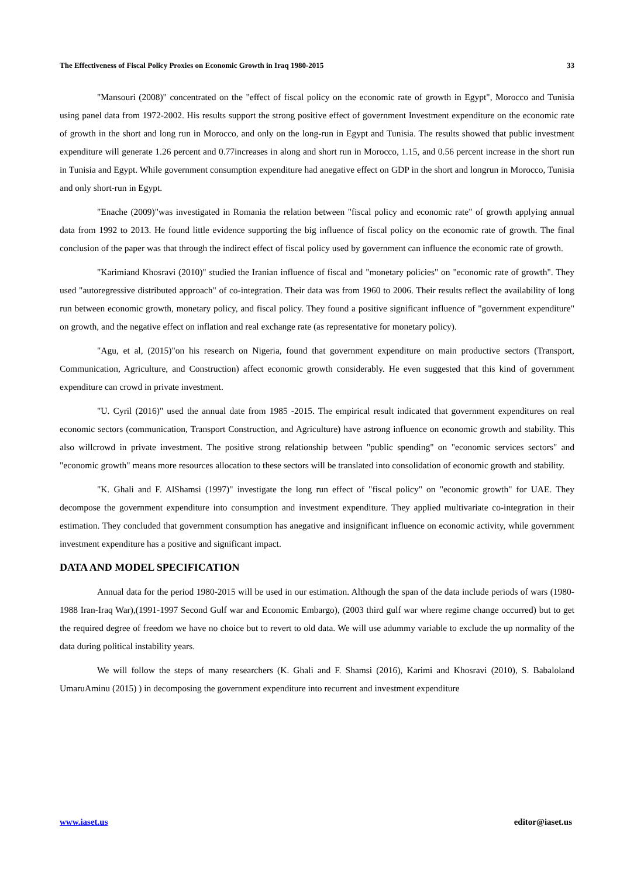The Effectiveness of Fiscal Policy Proxies on Economic Growth in Iraq 1980-2015 33
"Mansouri (2008)" concentrated on the "effect of fiscal policy on the economic rate of growth in Egypt", Morocco and Tunisia using panel data from 1972-2002. His results support the strong positive effect of government Investment expenditure on the economic rate of growth in the short and long run in Morocco, and only on the long-run in Egypt and Tunisia. The results showed that public investment expenditure will generate 1.26 percent and 0.77increases in along and short run in Morocco, 1.15, and 0.56 percent increase in the short run in Tunisia and Egypt. While government consumption expenditure had anegative effect on GDP in the short and longrun in Morocco, Tunisia and only short-run in Egypt.
"Enache (2009)"was investigated in Romania the relation between "fiscal policy and economic rate" of growth applying annual data from 1992 to 2013. He found little evidence supporting the big influence of fiscal policy on the economic rate of growth. The final conclusion of the paper was that through the indirect effect of fiscal policy used by government can influence the economic rate of growth.
"Karimiand Khosravi (2010)" studied the Iranian influence of fiscal and "monetary policies" on "economic rate of growth". They used "autoregressive distributed approach" of co-integration. Their data was from 1960 to 2006. Their results reflect the availability of long run between economic growth, monetary policy, and fiscal policy. They found a positive significant influence of "government expenditure" on growth, and the negative effect on inflation and real exchange rate (as representative for monetary policy).
"Agu, et al, (2015)"on his research on Nigeria, found that government expenditure on main productive sectors (Transport, Communication, Agriculture, and Construction) affect economic growth considerably. He even suggested that this kind of government expenditure can crowd in private investment.
"U. Cyril (2016)" used the annual date from 1985 -2015. The empirical result indicated that government expenditures on real economic sectors (communication, Transport Construction, and Agriculture) have astrong influence on economic growth and stability. This also willcrowd in private investment. The positive strong relationship between "public spending" on "economic services sectors" and "economic growth" means more resources allocation to these sectors will be translated into consolidation of economic growth and stability.
"K. Ghali and F. AlShamsi (1997)" investigate the long run effect of "fiscal policy" on "economic growth" for UAE. They decompose the government expenditure into consumption and investment expenditure. They applied multivariate co-integration in their estimation. They concluded that government consumption has anegative and insignificant influence on economic activity, while government investment expenditure has a positive and significant impact.
DATA AND MODEL SPECIFICATION
Annual data for the period 1980-2015 will be used in our estimation. Although the span of the data include periods of wars (1980-1988 Iran-Iraq War),(1991-1997 Second Gulf war and Economic Embargo), (2003 third gulf war where regime change occurred) but to get the required degree of freedom we have no choice but to revert to old data. We will use adummy variable to exclude the up normality of the data during political instability years.
We will follow the steps of many researchers (K. Ghali and F. Shamsi (2016), Karimi and Khosravi (2010), S. Babaloland UmaruAminu (2015) ) in decomposing the government expenditure into recurrent and investment expenditure
www.iaset.us editor@iaset.us